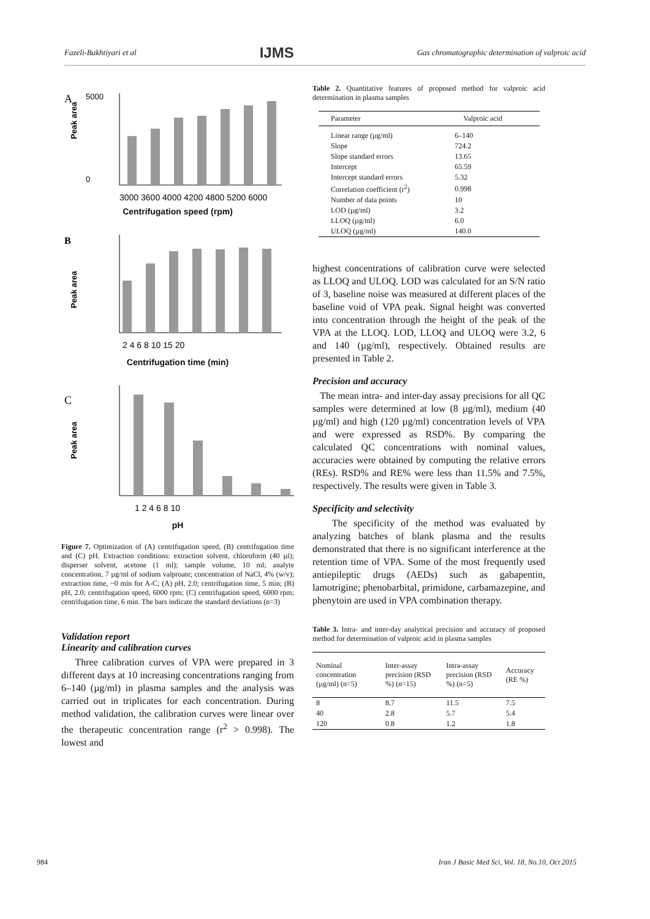Fazeli-Bakhtiyari et al IJMS Gas chromatographic determination of valproic acid
A
Peak area
5000
0
3000 3600 4000 4200 4800 5200 6000
Centrifugation speed (rpm)
B
Peak area
2 4 6 8 10 15 20
Centrifugation time (min)
C
Peak area
1 2 4 6 8 10
pH
Figure 7. Optimization of (A) centrifugation speed, (B) centrifugation time and (C) pH. Extraction conditions: extraction solvent, chloroform (40 µl); disperser solvent, acetone (1 ml); sample volume, 10 ml; analyte concentration, 7 µg/ml of sodium valproate; concentration of NaCl, 4% (w/v); extraction time, ~0 min for A-C; (A) pH, 2.0; centrifugation time, 5 min; (B) pH, 2.0; centrifugation speed, 6000 rpm; (C) centrifugation speed, 6000 rpm; centrifugation time, 6 min. The bars indicate the standard deviations (n=3)
Validation report
Linearity and calibration curves
Three calibration curves of VPA were prepared in 3 different days at 10 increasing concentrations ranging from 6–140 (µg/ml) in plasma samples and the analysis was carried out in triplicates for each concentration. During method validation, the calibration curves were linear over the therapeutic concentration range (r<sup>2</sup> > 0.998). The lowest and
Table 2. Quantitative features of proposed method for valproic acid determination in plasma samples
| Parameter | Valproic acid |
| --- | --- |
| Linear range (µg/ml) | 6–140 |
| Slope | 724.2 |
| Slope standard errors | 13.65 |
| Intercept | 65.59 |
| Intercept standard errors | 5.32 |
| Correlation coefficient (r<sup>2</sup>) | 0.998 |
| Number of data points | 10 |
| LOD (µg/ml) | 3.2 |
| LLOQ (µg/ml) | 6.0 |
| ULOQ (µg/ml) | 140.0 |
highest concentrations of calibration curve were selected as LLOQ and ULOQ. LOD was calculated for an S/N ratio of 3, baseline noise was measured at different places of the baseline void of VPA peak. Signal height was converted into concentration through the height of the peak of the VPA at the LLOQ. LOD, LLOQ and ULOQ were 3.2, 6 and 140 (µg/ml), respectively. Obtained results are presented in Table 2.
Precision and accuracy
The mean intra- and inter-day assay precisions for all QC samples were determined at low (8 µg/ml), medium (40 µg/ml) and high (120 µg/ml) concentration levels of VPA and were expressed as RSD%. By comparing the calculated QC concentrations with nominal values, accuracies were obtained by computing the relative errors (REs). RSD% and RE% were less than 11.5% and 7.5%, respectively. The results were given in Table 3.
Specificity and selectivity
The specificity of the method was evaluated by analyzing batches of blank plasma and the results demonstrated that there is no significant interference at the retention time of VPA. Some of the most frequently used antiepileptic drugs (AEDs) such as gabapentin, lamotrigine; phenobarbital, primidone, carbamazepine, and phenytoin are used in VPA combination therapy.
Table 3. Intra- and inter-day analytical precision and accuracy of proposed method for determination of valproic acid in plasma samples
| Nominal concentration (µg/ml) (n=5) | Inter-assay precision (RSD %) (n=15) | Intra-assay precision (RSD %) (n=5) | Accuracy (RE %) |
| --- | --- | --- | --- |
| 8 | 8.7 | 11.5 | 7.5 |
| 40 | 2.8 | 5.7 | 5.4 |
| 120 | 0.8 | 1.2 | 1.8 |
984 Iran J Basic Med Sci, Vol. 18, No.10, Oct 2015